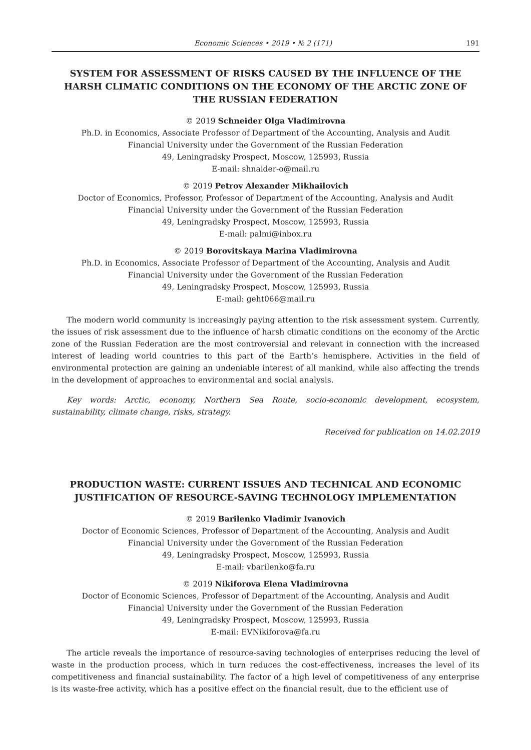Economic Sciences • 2019 • № 2 (171) 191
SYSTEM FOR ASSESSMENT OF RISKS CAUSED BY THE INFLUENCE OF THE HARSH CLIMATIC CONDITIONS ON THE ECONOMY OF THE ARCTIC ZONE OF THE RUSSIAN FEDERATION
© 2019 Schneider Olga Vladimirovna
Ph.D. in Economics, Associate Professor of Department of the Accounting, Analysis and Audit
Financial University under the Government of the Russian Federation
49, Leningradsky Prospect, Moscow, 125993, Russia
E-mail: shnaider-o@mail.ru
© 2019 Petrov Alexander Mikhailovich
Doctor of Economics, Professor, Professor of Department of the Accounting, Analysis and Audit
Financial University under the Government of the Russian Federation
49, Leningradsky Prospect, Moscow, 125993, Russia
E-mail: palmi@inbox.ru
© 2019 Borovitskaya Marina Vladimirovna
Ph.D. in Economics, Associate Professor of Department of the Accounting, Analysis and Audit
Financial University under the Government of the Russian Federation
49, Leningradsky Prospect, Moscow, 125993, Russia
E-mail: geht066@mail.ru
The modern world community is increasingly paying attention to the risk assessment system. Currently, the issues of risk assessment due to the influence of harsh climatic conditions on the economy of the Arctic zone of the Russian Federation are the most controversial and relevant in connection with the increased interest of leading world countries to this part of the Earth’s hemisphere. Activities in the field of environmental protection are gaining an undeniable interest of all mankind, while also affecting the trends in the development of approaches to environmental and social analysis.
Key words: Arctic, economy, Northern Sea Route, socio-economic development, ecosystem, sustainability, climate change, risks, strategy.
Received for publication on 14.02.2019
PRODUCTION WASTE: CURRENT ISSUES AND TECHNICAL AND ECONOMIC JUSTIFICATION OF RESOURCE-SAVING TECHNOLOGY IMPLEMENTATION
© 2019 Barilenko Vladimir Ivanovich
Doctor of Economic Sciences, Professor of Department of the Accounting, Analysis and Audit
Financial University under the Government of the Russian Federation
49, Leningradsky Prospect, Moscow, 125993, Russia
E-mail: vbarilenko@fa.ru
© 2019 Nikiforova Elena Vladimirovna
Doctor of Economic Sciences, Professor of Department of the Accounting, Analysis and Audit
Financial University under the Government of the Russian Federation
49, Leningradsky Prospect, Moscow, 125993, Russia
E-mail: EVNikiforova@fa.ru
The article reveals the importance of resource-saving technologies of enterprises reducing the level of waste in the production process, which in turn reduces the cost-effectiveness, increases the level of its competitiveness and financial sustainability. The factor of a high level of competitiveness of any enterprise is its waste-free activity, which has a positive effect on the financial result, due to the efficient use of